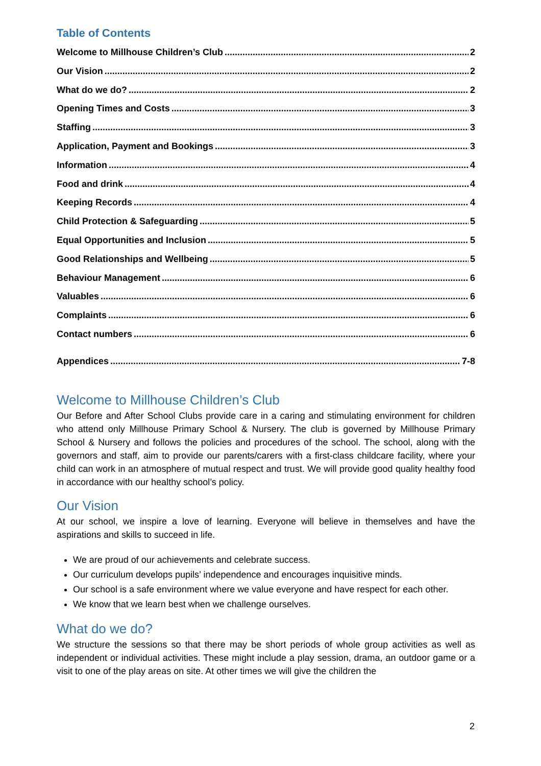Table of Contents
Welcome to Millhouse Children’s Club 2
Our Vision 2
What do we do? 2
Opening Times and Costs 3
Staffing 3
Application, Payment and Bookings 3
Information 4
Food and drink 4
Keeping Records 4
Child Protection & Safeguarding 5
Equal Opportunities and Inclusion 5
Good Relationships and Wellbeing 5
Behaviour Management 6
Valuables 6
Complaints 6
Contact numbers 6
Appendices 7-8
Welcome to Millhouse Children’s Club
Our Before and After School Clubs provide care in a caring and stimulating environment for children who attend only Millhouse Primary School & Nursery. The club is governed by Millhouse Primary School & Nursery and follows the policies and procedures of the school. The school, along with the governors and staff, aim to provide our parents/carers with a first-class childcare facility, where your child can work in an atmosphere of mutual respect and trust. We will provide good quality healthy food in accordance with our healthy school’s policy.
Our Vision
At our school, we inspire a love of learning. Everyone will believe in themselves and have the aspirations and skills to succeed in life.
We are proud of our achievements and celebrate success.
Our curriculum develops pupils’ independence and encourages inquisitive minds.
Our school is a safe environment where we value everyone and have respect for each other.
We know that we learn best when we challenge ourselves.
What do we do?
We structure the sessions so that there may be short periods of whole group activities as well as independent or individual activities. These might include a play session, drama, an outdoor game or a visit to one of the play areas on site. At other times we will give the children the
2